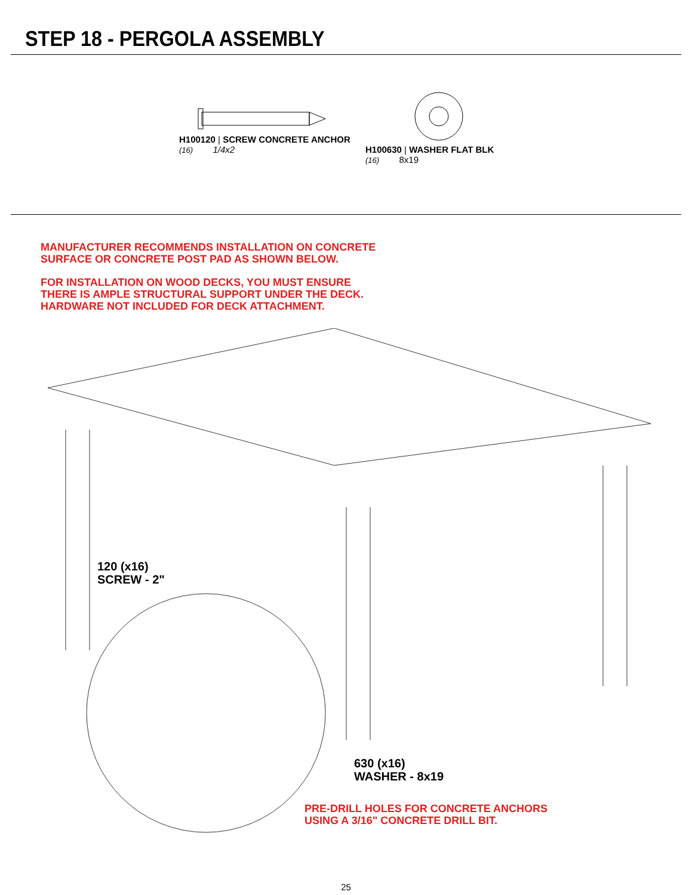STEP 18 - PERGOLA ASSEMBLY
H100120 | SCREW CONCRETE ANCHOR
(16) 1/4x2
H100630 | WASHER FLAT BLK
(16) 8x19
MANUFACTURER RECOMMENDS INSTALLATION ON CONCRETE
SURFACE OR CONCRETE POST PAD AS SHOWN BELOW.
FOR INSTALLATION ON WOOD DECKS, YOU MUST ENSURE
THERE IS AMPLE STRUCTURAL SUPPORT UNDER THE DECK.
HARDWARE NOT INCLUDED FOR DECK ATTACHMENT.
120 (x16)
SCREW - 2"
630 (x16)
WASHER - 8x19
PRE-DRILL HOLES FOR CONCRETE ANCHORS
USING A 3/16" CONCRETE DRILL BIT.
25